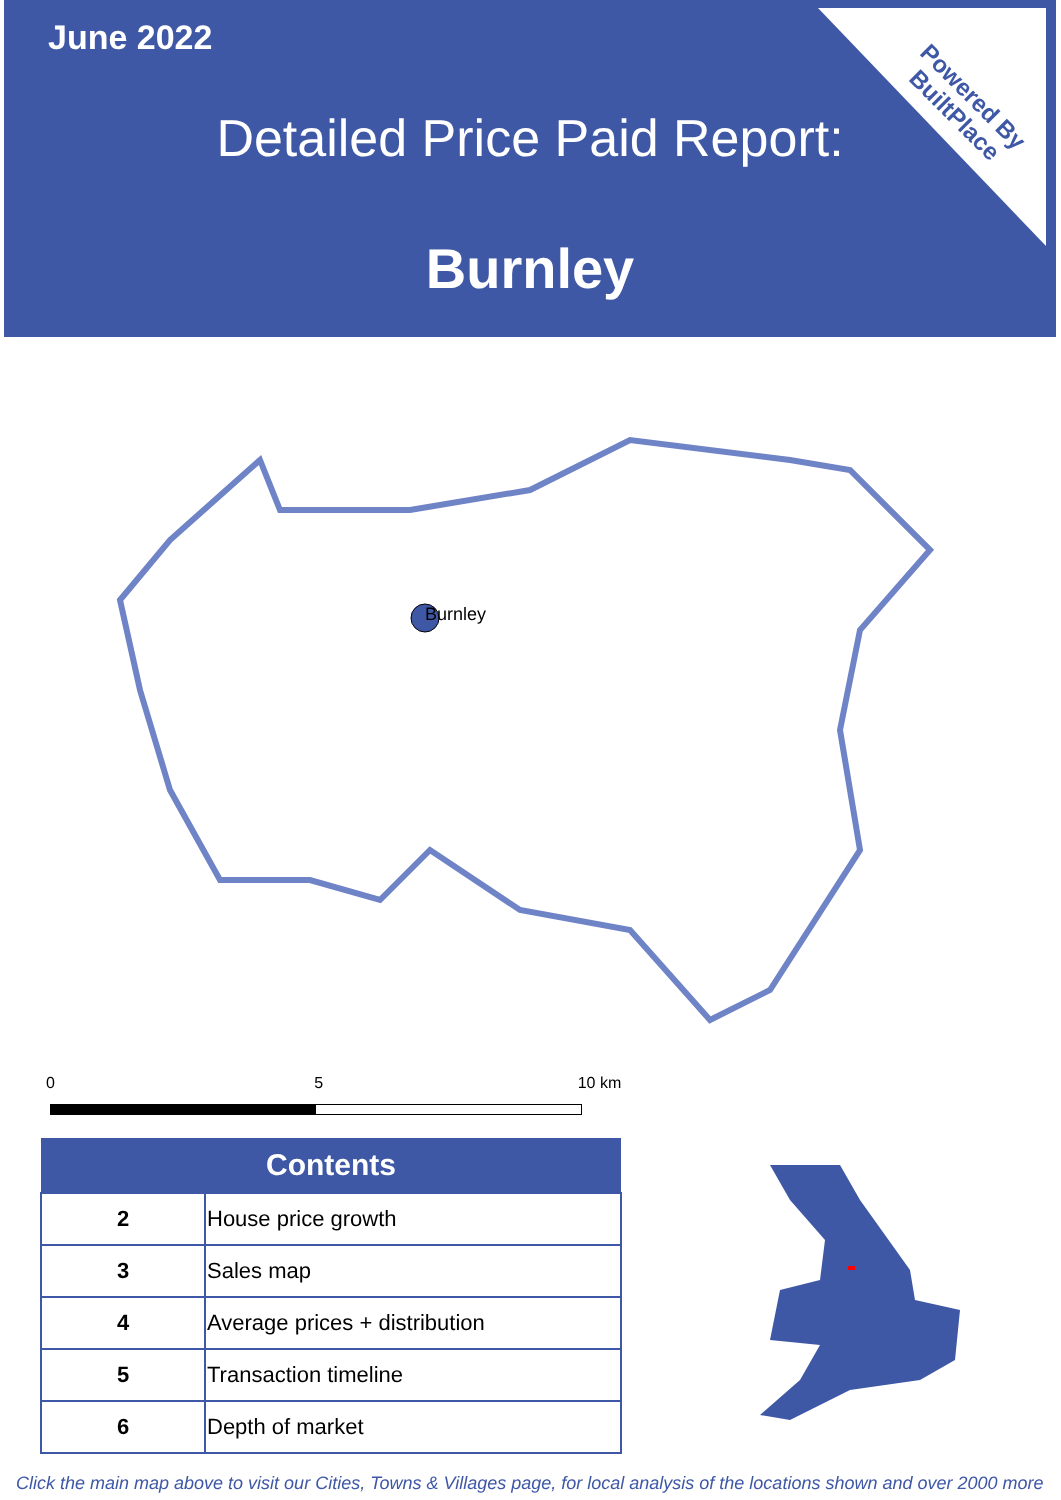June 2022
Detailed Price Paid Report:
Burnley
Powered By
BuiltPlace
Burnley
0 5 10 km
| Contents | |
| --- | --- |
| 2 | House price growth |
| 3 | Sales map |
| 4 | Average prices + distribution |
| 5 | Transaction timeline |
| 6 | Depth of market |
Click the main map above to visit our Cities, Towns & Villages page, for local analysis of the locations shown and over 2000 more